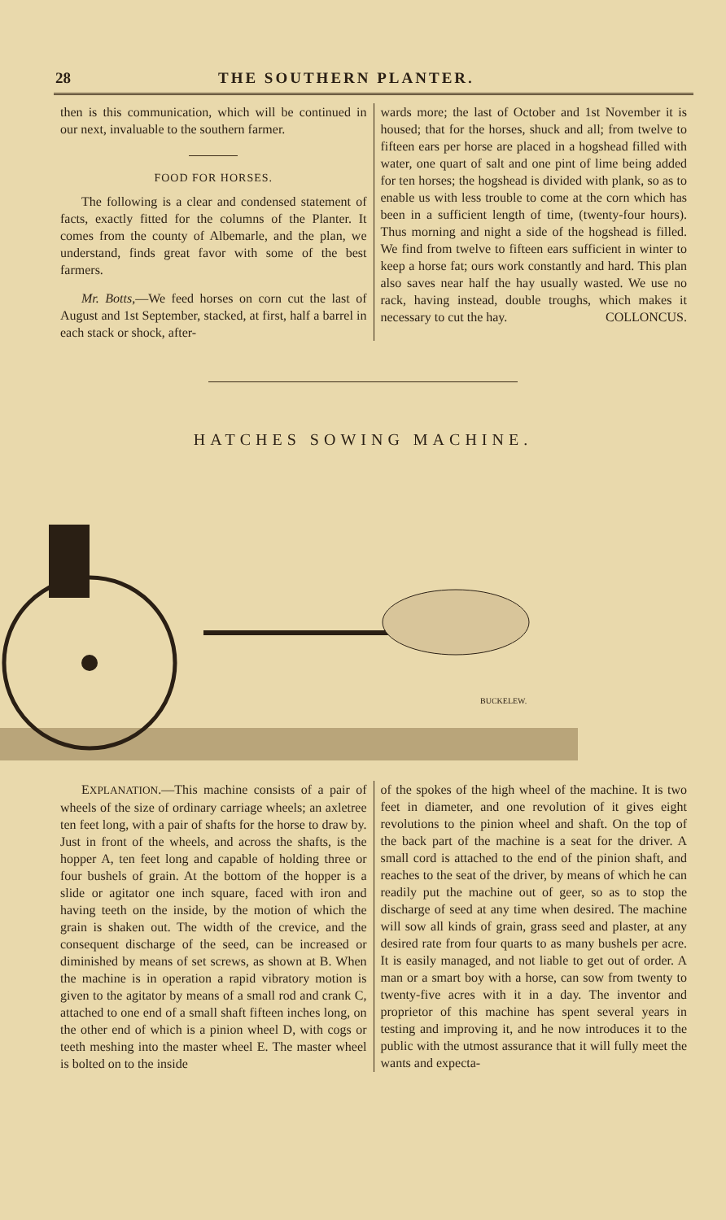28 THE SOUTHERN PLANTER.
then is this communication, which will be continued in our next, invaluable to the southern farmer.
FOOD FOR HORSES.
The following is a clear and condensed statement of facts, exactly fitted for the columns of the Planter. It comes from the county of Albemarle, and the plan, we understand, finds great favor with some of the best farmers.
Mr. Botts,—We feed horses on corn cut the last of August and 1st September, stacked, at first, half a barrel in each stack or shock, after-
wards more; the last of October and 1st November it is housed; that for the horses, shuck and all; from twelve to fifteen ears per horse are placed in a hogshead filled with water, one quart of salt and one pint of lime being added for ten horses; the hogshead is divided with plank, so as to enable us with less trouble to come at the corn which has been in a sufficient length of time, (twenty-four hours). Thus morning and night a side of the hogshead is filled. We find from twelve to fifteen ears sufficient in winter to keep a horse fat; ours work constantly and hard. This plan also saves near half the hay usually wasted. We use no rack, having instead, double troughs, which makes it necessary to cut the hay. COLLONCUS.
HATCHES SOWING MACHINE.
BUCKELEW.
EXPLANATION.—This machine consists of a pair of wheels of the size of ordinary carriage wheels; an axletree ten feet long, with a pair of shafts for the horse to draw by. Just in front of the wheels, and across the shafts, is the hopper A, ten feet long and capable of holding three or four bushels of grain. At the bottom of the hopper is a slide or agitator one inch square, faced with iron and having teeth on the inside, by the motion of which the grain is shaken out. The width of the crevice, and the consequent discharge of the seed, can be increased or diminished by means of set screws, as shown at B. When the machine is in operation a rapid vibratory motion is given to the agitator by means of a small rod and crank C, attached to one end of a small shaft fifteen inches long, on the other end of which is a pinion wheel D, with cogs or teeth meshing into the master wheel E. The master wheel is bolted on to the inside
of the spokes of the high wheel of the machine. It is two feet in diameter, and one revolution of it gives eight revolutions to the pinion wheel and shaft. On the top of the back part of the machine is a seat for the driver. A small cord is attached to the end of the pinion shaft, and reaches to the seat of the driver, by means of which he can readily put the machine out of geer, so as to stop the discharge of seed at any time when desired. The machine will sow all kinds of grain, grass seed and plaster, at any desired rate from four quarts to as many bushels per acre. It is easily managed, and not liable to get out of order. A man or a smart boy with a horse, can sow from twenty to twenty-five acres with it in a day. The inventor and proprietor of this machine has spent several years in testing and improving it, and he now introduces it to the public with the utmost assurance that it will fully meet the wants and expecta-